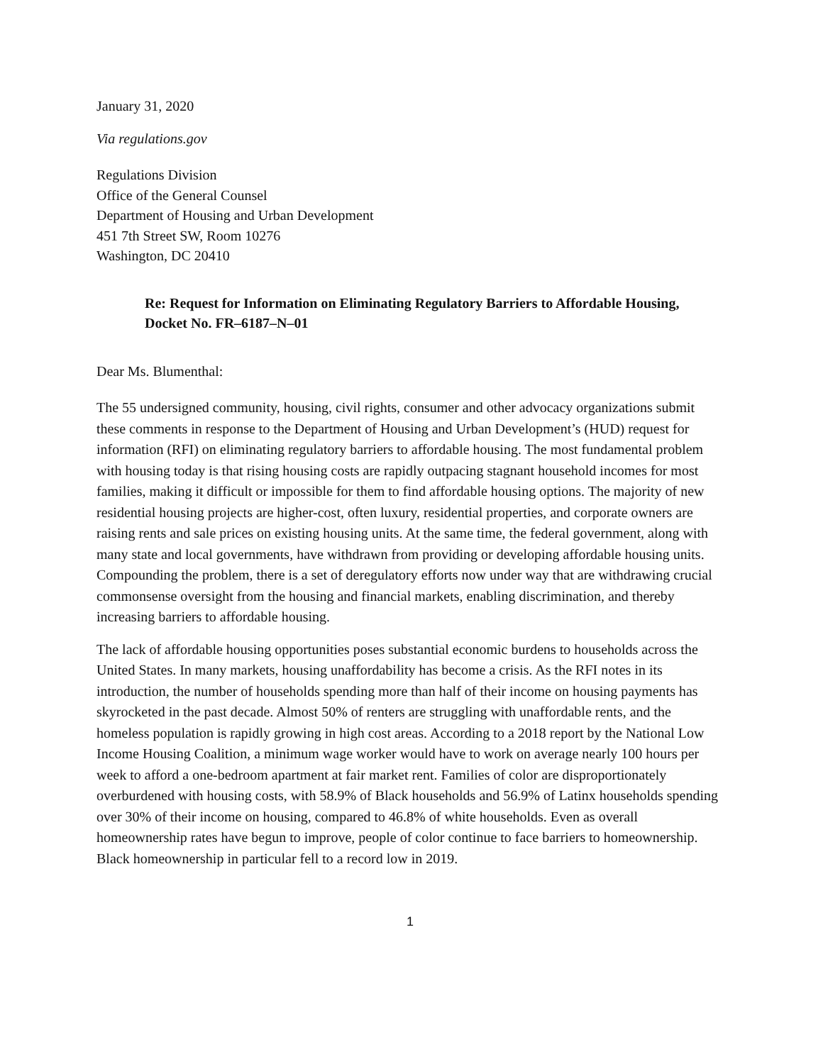January 31, 2020
Via regulations.gov
Regulations Division
Office of the General Counsel
Department of Housing and Urban Development
451 7th Street SW, Room 10276
Washington, DC 20410
Re: Request for Information on Eliminating Regulatory Barriers to Affordable Housing, Docket No. FR–6187–N–01
Dear Ms. Blumenthal:
The 55 undersigned community, housing, civil rights, consumer and other advocacy organizations submit these comments in response to the Department of Housing and Urban Development’s (HUD) request for information (RFI) on eliminating regulatory barriers to affordable housing. The most fundamental problem with housing today is that rising housing costs are rapidly outpacing stagnant household incomes for most families, making it difficult or impossible for them to find affordable housing options. The majority of new residential housing projects are higher-cost, often luxury, residential properties, and corporate owners are raising rents and sale prices on existing housing units. At the same time, the federal government, along with many state and local governments, have withdrawn from providing or developing affordable housing units. Compounding the problem, there is a set of deregulatory efforts now under way that are withdrawing crucial commonsense oversight from the housing and financial markets, enabling discrimination, and thereby increasing barriers to affordable housing.
The lack of affordable housing opportunities poses substantial economic burdens to households across the United States. In many markets, housing unaffordability has become a crisis. As the RFI notes in its introduction, the number of households spending more than half of their income on housing payments has skyrocketed in the past decade. Almost 50% of renters are struggling with unaffordable rents, and the homeless population is rapidly growing in high cost areas. According to a 2018 report by the National Low Income Housing Coalition, a minimum wage worker would have to work on average nearly 100 hours per week to afford a one-bedroom apartment at fair market rent. Families of color are disproportionately overburdened with housing costs, with 58.9% of Black households and 56.9% of Latinx households spending over 30% of their income on housing, compared to 46.8% of white households. Even as overall homeownership rates have begun to improve, people of color continue to face barriers to homeownership. Black homeownership in particular fell to a record low in 2019.
1